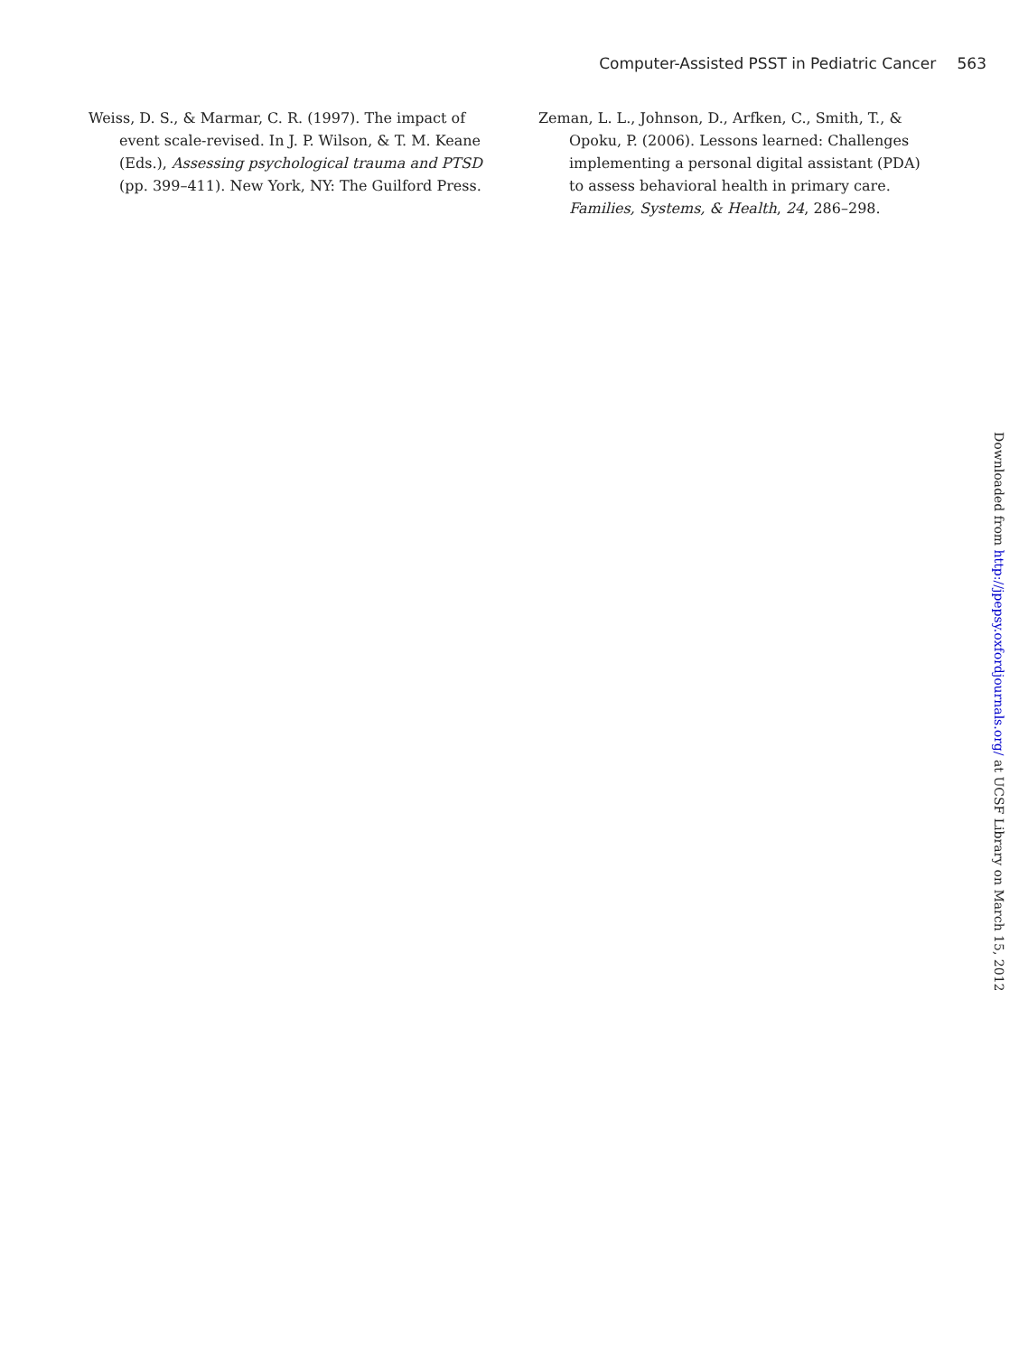Computer-Assisted PSST in Pediatric Cancer 563
Weiss, D. S., & Marmar, C. R. (1997). The impact of event scale-revised. In J. P. Wilson, & T. M. Keane (Eds.), Assessing psychological trauma and PTSD (pp. 399–411). New York, NY: The Guilford Press.
Zeman, L. L., Johnson, D., Arfken, C., Smith, T., & Opoku, P. (2006). Lessons learned: Challenges implementing a personal digital assistant (PDA) to assess behavioral health in primary care. Families, Systems, & Health, 24, 286–298.
Downloaded from http://jpepsy.oxfordjournals.org/ at UCSF Library on March 15, 2012